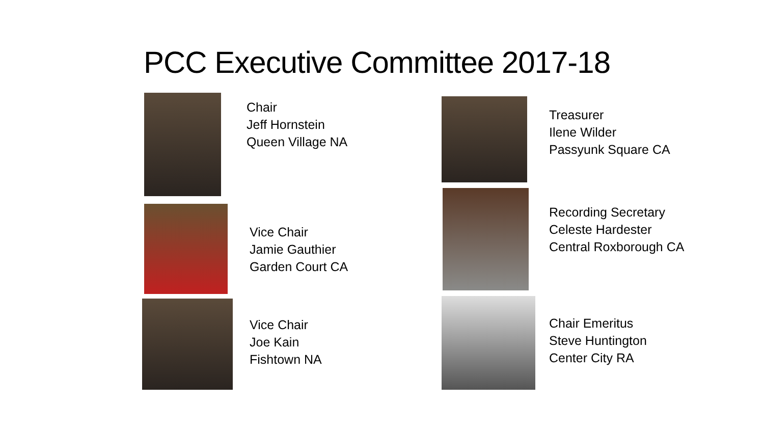PCC Executive Committee 2017-18
Chair
Jeff Hornstein
Queen Village NA
Vice Chair
Jamie Gauthier
Garden Court CA
Vice Chair
Joe Kain
Fishtown NA
Treasurer
Ilene Wilder
Passyunk Square CA
Recording Secretary
Celeste Hardester
Central Roxborough CA
Chair Emeritus
Steve Huntington
Center City RA